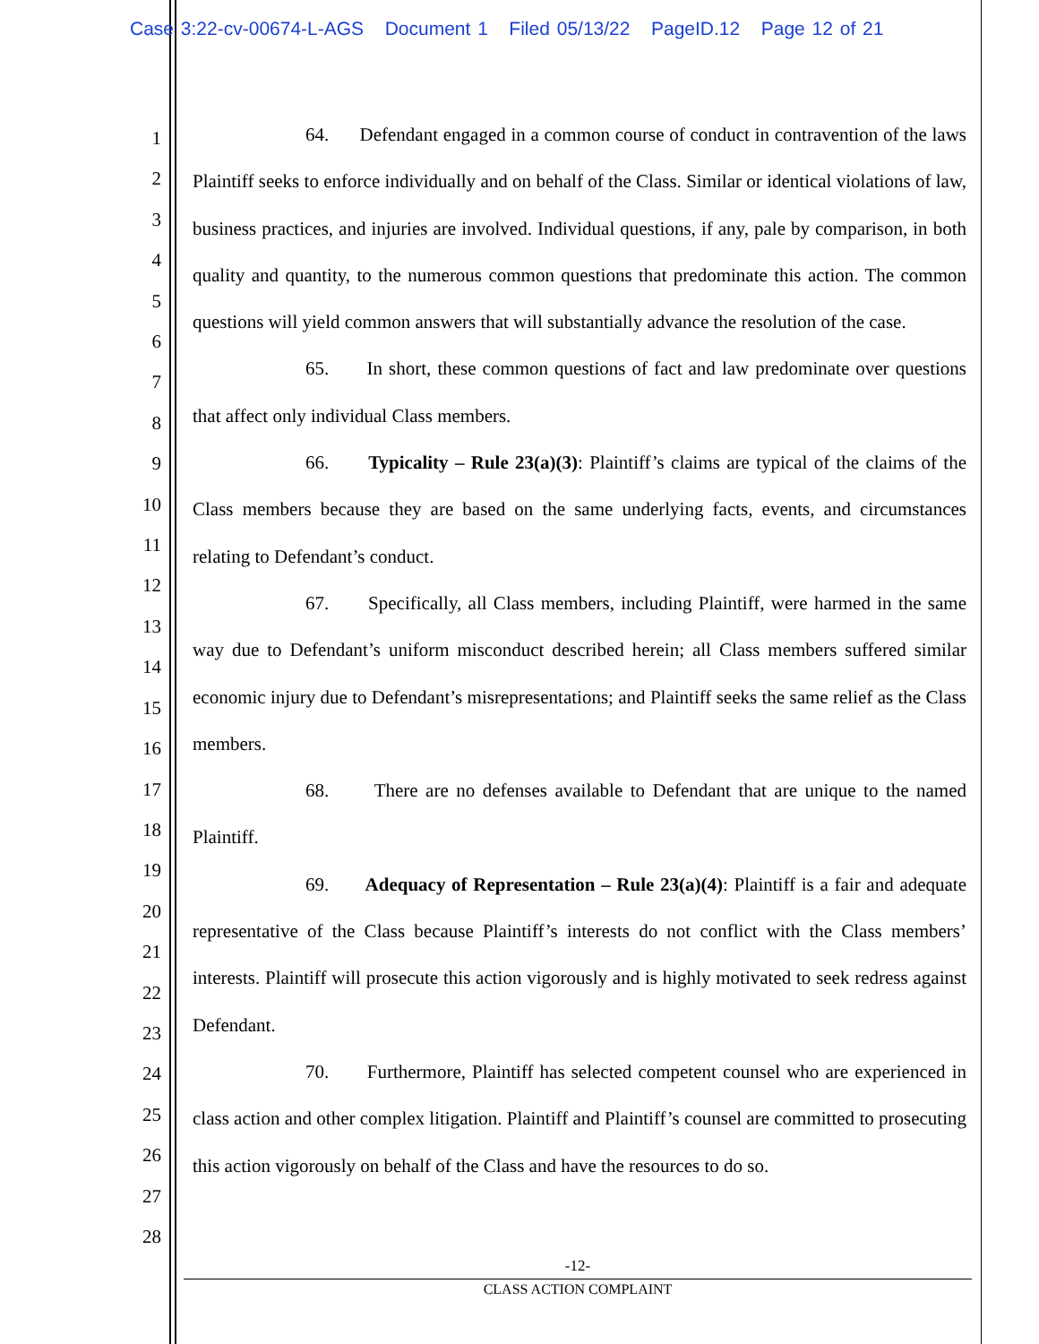Case 3:22-cv-00674-L-AGS Document 1 Filed 05/13/22 PageID.12 Page 12 of 21
1
2
3
4
5
6
7
8
9
10
11
12
13
14
15
16
17
18
19
20
21
22
23
24
25
26
27
28
64. Defendant engaged in a common course of conduct in contravention of the laws Plaintiff seeks to enforce individually and on behalf of the Class. Similar or identical violations of law, business practices, and injuries are involved. Individual questions, if any, pale by comparison, in both quality and quantity, to the numerous common questions that predominate this action. The common questions will yield common answers that will substantially advance the resolution of the case.
65. In short, these common questions of fact and law predominate over questions that affect only individual Class members.
66. Typicality – Rule 23(a)(3): Plaintiff’s claims are typical of the claims of the Class members because they are based on the same underlying facts, events, and circumstances relating to Defendant’s conduct.
67. Specifically, all Class members, including Plaintiff, were harmed in the same way due to Defendant’s uniform misconduct described herein; all Class members suffered similar economic injury due to Defendant’s misrepresentations; and Plaintiff seeks the same relief as the Class members.
68. There are no defenses available to Defendant that are unique to the named Plaintiff.
69. Adequacy of Representation – Rule 23(a)(4): Plaintiff is a fair and adequate representative of the Class because Plaintiff’s interests do not conflict with the Class members’ interests. Plaintiff will prosecute this action vigorously and is highly motivated to seek redress against Defendant.
70. Furthermore, Plaintiff has selected competent counsel who are experienced in class action and other complex litigation. Plaintiff and Plaintiff’s counsel are committed to prosecuting this action vigorously on behalf of the Class and have the resources to do so.
-12-
CLASS ACTION COMPLAINT